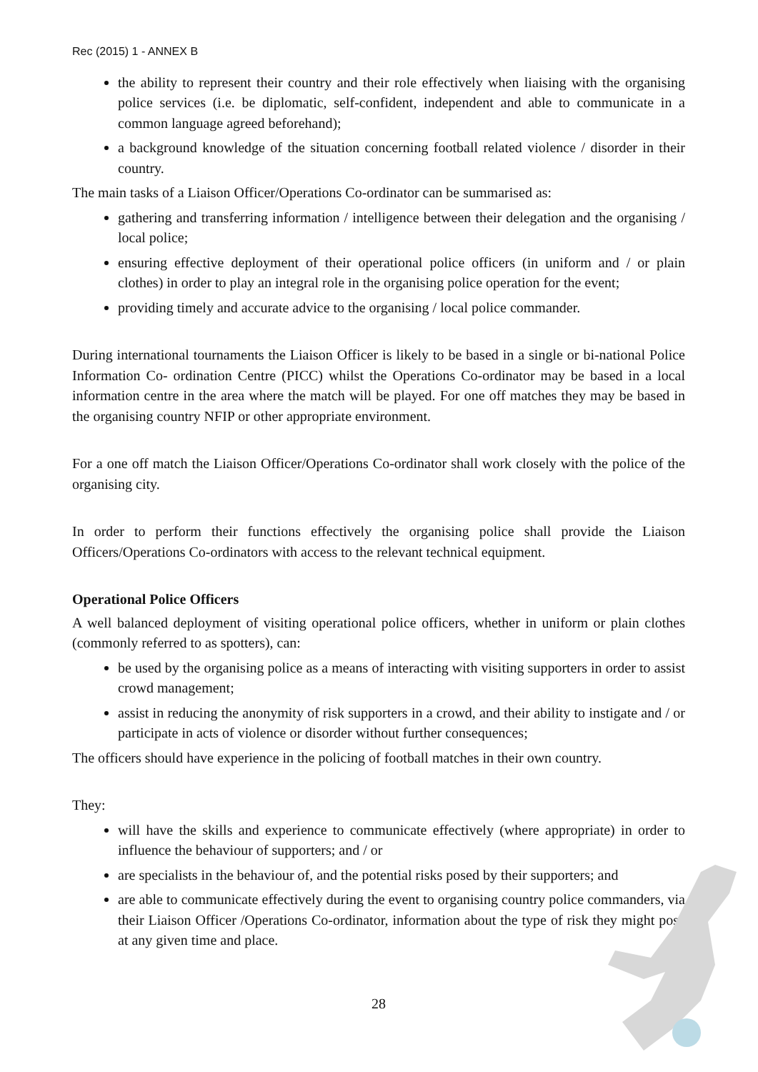Rec (2015) 1 - ANNEX B
the ability to represent their country and their role effectively when liaising with the organising police services (i.e. be diplomatic, self-confident, independent and able to communicate in a common language agreed beforehand);
a background knowledge of the situation concerning football related violence / disorder in their country.
The main tasks of a Liaison Officer/Operations Co-ordinator can be summarised as:
gathering and transferring information / intelligence between their delegation and the organising / local police;
ensuring effective deployment of their operational police officers (in uniform and / or plain clothes) in order to play an integral role in the organising police operation for the event;
providing timely and accurate advice to the organising / local police commander.
During international tournaments the Liaison Officer is likely to be based in a single or bi-national Police Information Co- ordination Centre (PICC) whilst the Operations Co-ordinator may be based in a local information centre in the area where the match will be played. For one off matches they may be based in the organising country NFIP or other appropriate environment.
For a one off match the Liaison Officer/Operations Co-ordinator shall work closely with the police of the organising city.
In order to perform their functions effectively the organising police shall provide the Liaison Officers/Operations Co-ordinators with access to the relevant technical equipment.
Operational Police Officers
A well balanced deployment of visiting operational police officers, whether in uniform or plain clothes (commonly referred to as spotters), can:
be used by the organising police as a means of interacting with visiting supporters in order to assist crowd management;
assist in reducing the anonymity of risk supporters in a crowd, and their ability to instigate and / or participate in acts of violence or disorder without further consequences;
The officers should have experience in the policing of football matches in their own country.
They:
will have the skills and experience to communicate effectively (where appropriate) in order to influence the behaviour of supporters; and / or
are specialists in the behaviour of, and the potential risks posed by their supporters; and
are able to communicate effectively during the event to organising country police commanders, via their Liaison Officer /Operations Co-ordinator, information about the type of risk they might pose at any given time and place.
28